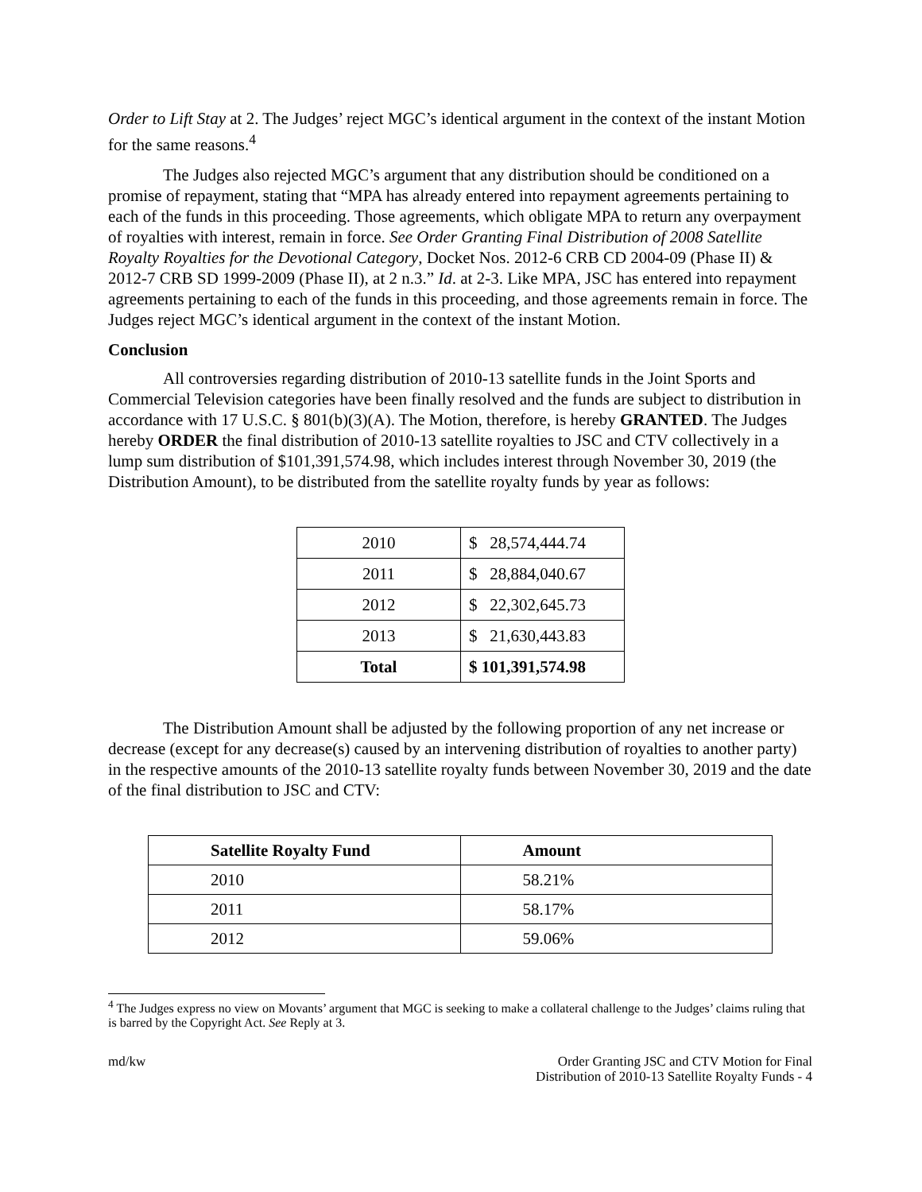Order to Lift Stay at 2. The Judges’ reject MGC’s identical argument in the context of the instant Motion for the same reasons.<sup>4</sup>
The Judges also rejected MGC’s argument that any distribution should be conditioned on a promise of repayment, stating that “MPA has already entered into repayment agreements pertaining to each of the funds in this proceeding. Those agreements, which obligate MPA to return any overpayment of royalties with interest, remain in force. See Order Granting Final Distribution of 2008 Satellite Royalty Royalties for the Devotional Category, Docket Nos. 2012-6 CRB CD 2004-09 (Phase II) & 2012-7 CRB SD 1999-2009 (Phase II), at 2 n.3.” Id. at 2-3. Like MPA, JSC has entered into repayment agreements pertaining to each of the funds in this proceeding, and those agreements remain in force. The Judges reject MGC’s identical argument in the context of the instant Motion.
Conclusion
All controversies regarding distribution of 2010-13 satellite funds in the Joint Sports and Commercial Television categories have been finally resolved and the funds are subject to distribution in accordance with 17 U.S.C. § 801(b)(3)(A). The Motion, therefore, is hereby GRANTED. The Judges hereby ORDER the final distribution of 2010-13 satellite royalties to JSC and CTV collectively in a lump sum distribution of $101,391,574.98, which includes interest through November 30, 2019 (the Distribution Amount), to be distributed from the satellite royalty funds by year as follows:
| 2010 | $ 28,574,444.74 |
| 2011 | $ 28,884,040.67 |
| 2012 | $ 22,302,645.73 |
| 2013 | $ 21,630,443.83 |
| Total | $ 101,391,574.98 |
The Distribution Amount shall be adjusted by the following proportion of any net increase or decrease (except for any decrease(s) caused by an intervening distribution of royalties to another party) in the respective amounts of the 2010-13 satellite royalty funds between November 30, 2019 and the date of the final distribution to JSC and CTV:
| Satellite Royalty Fund | Amount |
| --- | --- |
| 2010 | 58.21% |
| 2011 | 58.17% |
| 2012 | 59.06% |
<sup>4</sup> The Judges express no view on Movants’ argument that MGC is seeking to make a collateral challenge to the Judges’ claims ruling that is barred by the Copyright Act. See Reply at 3.
md/kw Order Granting JSC and CTV Motion for Final
Distribution of 2010-13 Satellite Royalty Funds - 4